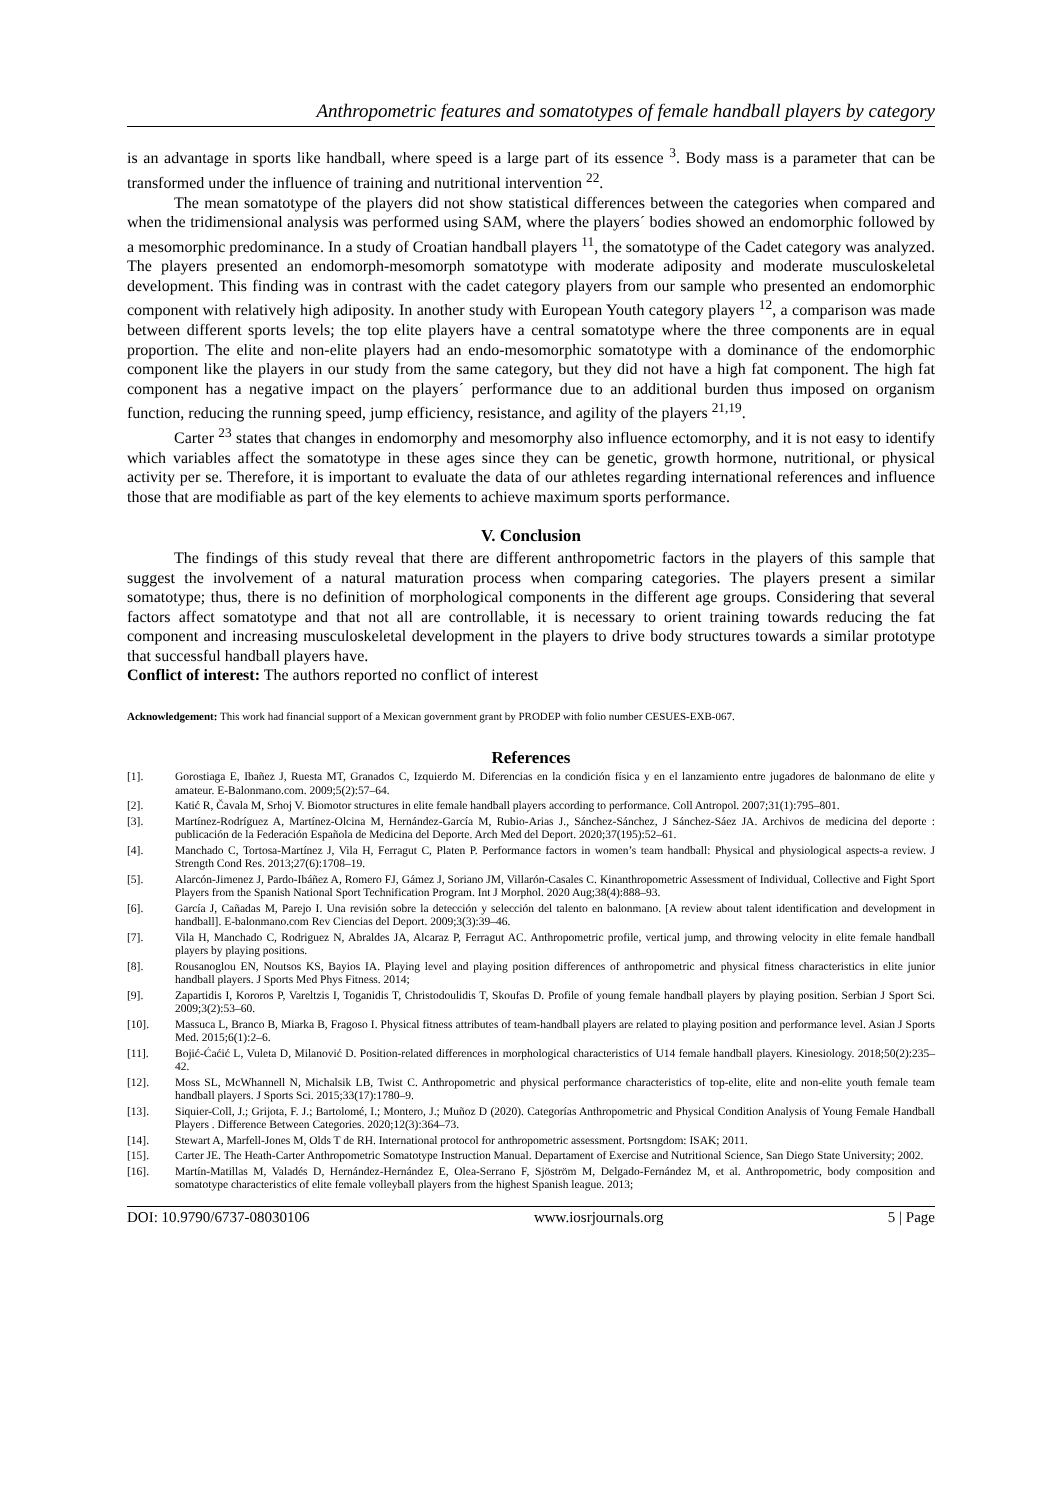Anthropometric features and somatotypes of female handball players by category
is an advantage in sports like handball, where speed is a large part of its essence <sup>3</sup>. Body mass is a parameter that can be transformed under the influence of training and nutritional intervention <sup>22</sup>.
The mean somatotype of the players did not show statistical differences between the categories when compared and when the tridimensional analysis was performed using SAM, where the players´ bodies showed an endomorphic followed by a mesomorphic predominance. In a study of Croatian handball players <sup>11</sup>, the somatotype of the Cadet category was analyzed. The players presented an endomorph-mesomorph somatotype with moderate adiposity and moderate musculoskeletal development. This finding was in contrast with the cadet category players from our sample who presented an endomorphic component with relatively high adiposity. In another study with European Youth category players <sup>12</sup>, a comparison was made between different sports levels; the top elite players have a central somatotype where the three components are in equal proportion. The elite and non-elite players had an endo-mesomorphic somatotype with a dominance of the endomorphic component like the players in our study from the same category, but they did not have a high fat component. The high fat component has a negative impact on the players´ performance due to an additional burden thus imposed on organism function, reducing the running speed, jump efficiency, resistance, and agility of the players <sup>21,19</sup>.
Carter <sup>23</sup> states that changes in endomorphy and mesomorphy also influence ectomorphy, and it is not easy to identify which variables affect the somatotype in these ages since they can be genetic, growth hormone, nutritional, or physical activity per se. Therefore, it is important to evaluate the data of our athletes regarding international references and influence those that are modifiable as part of the key elements to achieve maximum sports performance.
V. Conclusion
The findings of this study reveal that there are different anthropometric factors in the players of this sample that suggest the involvement of a natural maturation process when comparing categories. The players present a similar somatotype; thus, there is no definition of morphological components in the different age groups. Considering that several factors affect somatotype and that not all are controllable, it is necessary to orient training towards reducing the fat component and increasing musculoskeletal development in the players to drive body structures towards a similar prototype that successful handball players have.
Conflict of interest: The authors reported no conflict of interest
Acknowledgement: This work had financial support of a Mexican government grant by PRODEP with folio number CESUES-EXB-067.
References
[1]. Gorostiaga E, Ibañez J, Ruesta MT, Granados C, Izquierdo M. Diferencias en la condición física y en el lanzamiento entre jugadores de balonmano de elite y amateur. E-Balonmano.com. 2009;5(2):57–64.
[2]. Katić R, Čavala M, Srhoj V. Biomotor structures in elite female handball players according to performance. Coll Antropol. 2007;31(1):795–801.
[3]. Martínez-Rodríguez A, Martínez-Olcina M, Hernández-García M, Rubio-Arias J., Sánchez-Sánchez, J Sánchez-Sáez JA. Archivos de medicina del deporte : publicación de la Federación Española de Medicina del Deporte. Arch Med del Deport. 2020;37(195):52–61.
[4]. Manchado C, Tortosa-Martínez J, Vila H, Ferragut C, Platen P. Performance factors in women’s team handball: Physical and physiological aspects-a review. J Strength Cond Res. 2013;27(6):1708–19.
[5]. Alarcón-Jimenez J, Pardo-Ibáñez A, Romero FJ, Gámez J, Soriano JM, Villarón-Casales C. Kinanthropometric Assessment of Individual, Collective and Fight Sport Players from the Spanish National Sport Technification Program. Int J Morphol. 2020 Aug;38(4):888–93.
[6]. García J, Cañadas M, Parejo I. Una revisión sobre la detección y selección del talento en balonmano. [A review about talent identification and development in handball]. E-balonmano.com Rev Ciencias del Deport. 2009;3(3):39–46.
[7]. Vila H, Manchado C, Rodriguez N, Abraldes JA, Alcaraz P, Ferragut AC. Anthropometric profile, vertical jump, and throwing velocity in elite female handball players by playing positions.
[8]. Rousanoglou EN, Noutsos KS, Bayios IA. Playing level and playing position differences of anthropometric and physical fitness characteristics in elite junior handball players. J Sports Med Phys Fitness. 2014;
[9]. Zapartidis I, Kororos P, Vareltzis I, Toganidis T, Christodoulidis T, Skoufas D. Profile of young female handball players by playing position. Serbian J Sport Sci. 2009;3(2):53–60.
[10]. Massuca L, Branco B, Miarka B, Fragoso I. Physical fitness attributes of team-handball players are related to playing position and performance level. Asian J Sports Med. 2015;6(1):2–6.
[11]. Bojić-Ćaćić L, Vuleta D, Milanović D. Position-related differences in morphological characteristics of U14 female handball players. Kinesiology. 2018;50(2):235–42.
[12]. Moss SL, McWhannell N, Michalsik LB, Twist C. Anthropometric and physical performance characteristics of top-elite, elite and non-elite youth female team handball players. J Sports Sci. 2015;33(17):1780–9.
[13]. Siquier-Coll, J.; Grijota, F. J.; Bartolomé, I.; Montero, J.; Muñoz D (2020). Categorías Anthropometric and Physical Condition Analysis of Young Female Handball Players . Difference Between Categories. 2020;12(3):364–73.
[14]. Stewart A, Marfell-Jones M, Olds T de RH. International protocol for anthropometric assessment. Portsngdom: ISAK; 2011.
[15]. Carter JE. The Heath-Carter Anthropometric Somatotype Instruction Manual. Departament of Exercise and Nutritional Science, San Diego State University; 2002.
[16]. Martín-Matillas M, Valadés D, Hernández-Hernández E, Olea-Serrano F, Sjöström M, Delgado-Fernández M, et al. Anthropometric, body composition and somatotype characteristics of elite female volleyball players from the highest Spanish league. 2013;
DOI: 10.9790/6737-08030106 www.iosrjournals.org 5 | Page